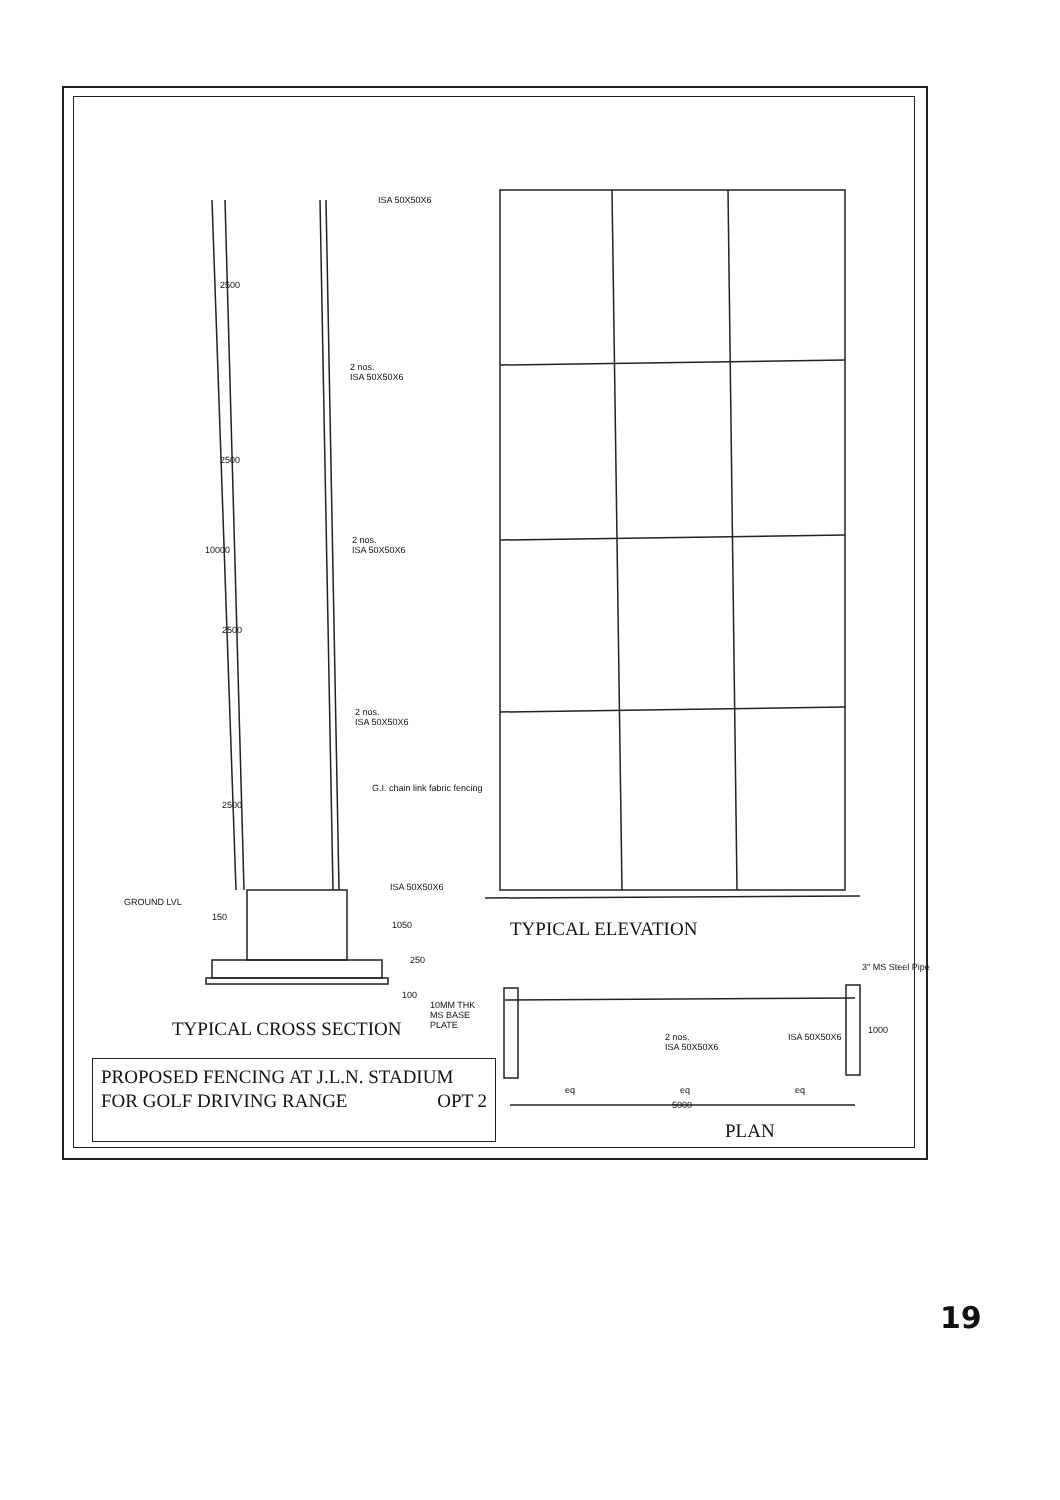ISA 50X50X6
2 nos.
ISA 50X50X6
2 nos.
ISA 50X50X6
2 nos.
ISA 50X50X6
G.I. chain link fabric fencing
ISA 50X50X6
GROUND LVL
2500
2500
10000
2500
2500
150
1050
250
100
TYPICAL ELEVATION
3" MS Steel Pipe
10MM THK
MS BASE
PLATE
TYPICAL CROSS SECTION
2 nos.
ISA 50X50X6
ISA 50X50X6
1000
eq eq eq
5000
PROPOSED FENCING AT J.L.N. STADIUM
FOR GOLF DRIVING RANGE OPT 2
PLAN
19